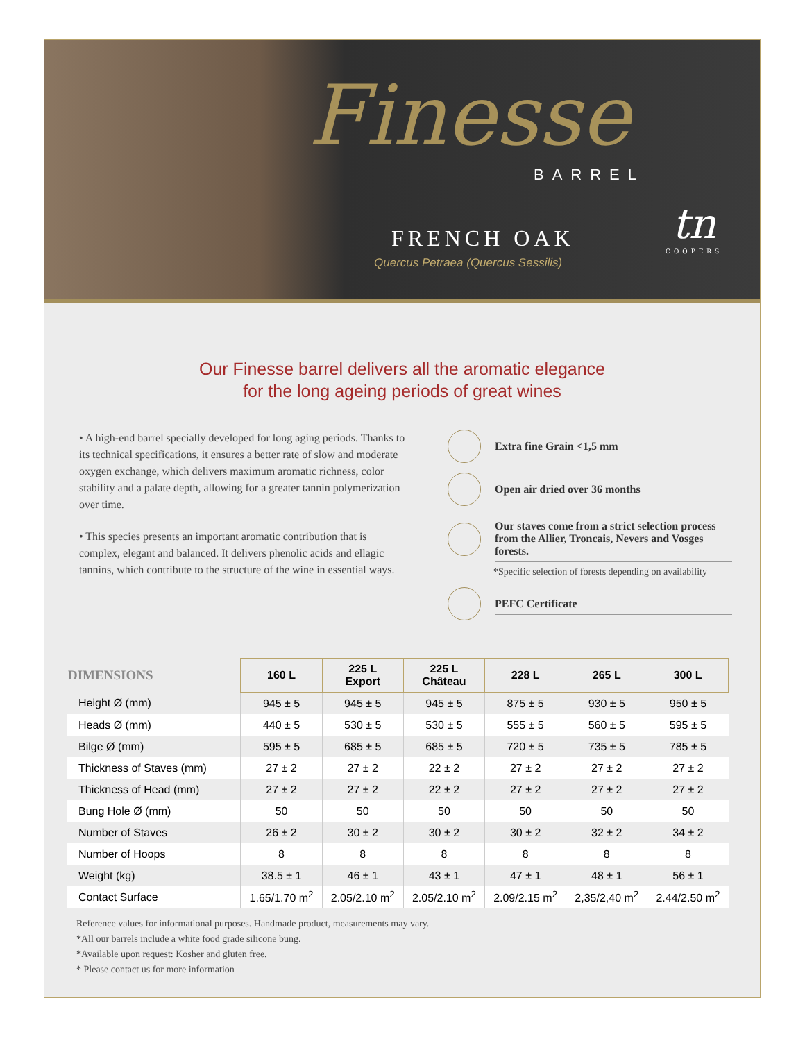Finesse
BARREL
FRENCH OAK
Quercus Petraea (Quercus Sessilis)
tn
COOPERS
Our Finesse barrel delivers all the aromatic elegance
for the long ageing periods of great wines
• A high-end barrel specially developed for long aging periods. Thanks to its technical specifications, it ensures a better rate of slow and moderate oxygen exchange, which delivers maximum aromatic richness, color stability and a palate depth, allowing for a greater tannin polymerization over time.
• This species presents an important aromatic contribution that is complex, elegant and balanced. It delivers phenolic acids and ellagic tannins, which contribute to the structure of the wine in essential ways.
Extra fine Grain <1,5 mm
Open air dried over 36 months
Our staves come from a strict selection process from the Allier, Troncais, Nevers and Vosges forests.
*Specific selection of forests depending on availability
PEFC Certificate
| DIMENSIONS | 160 L | 225 L Export | 225 L Château | 228 L | 265 L | 300 L |
| --- | --- | --- | --- | --- | --- | --- |
| Height Ø (mm) | 945 ± 5 | 945 ± 5 | 945 ± 5 | 875 ± 5 | 930 ± 5 | 950 ± 5 |
| Heads Ø (mm) | 440 ± 5 | 530 ± 5 | 530 ± 5 | 555 ± 5 | 560 ± 5 | 595 ± 5 |
| Bilge Ø (mm) | 595 ± 5 | 685 ± 5 | 685 ± 5 | 720 ± 5 | 735 ± 5 | 785 ± 5 |
| Thickness of Staves (mm) | 27 ± 2 | 27 ± 2 | 22 ± 2 | 27 ± 2 | 27 ± 2 | 27 ± 2 |
| Thickness of Head (mm) | 27 ± 2 | 27 ± 2 | 22 ± 2 | 27 ± 2 | 27 ± 2 | 27 ± 2 |
| Bung Hole Ø (mm) | 50 | 50 | 50 | 50 | 50 | 50 |
| Number of Staves | 26 ± 2 | 30 ± 2 | 30 ± 2 | 30 ± 2 | 32 ± 2 | 34 ± 2 |
| Number of Hoops | 8 | 8 | 8 | 8 | 8 | 8 |
| Weight (kg) | 38.5 ± 1 | 46 ± 1 | 43 ± 1 | 47 ± 1 | 48 ± 1 | 56 ± 1 |
| Contact Surface | 1.65/1.70 m<sup>2</sup> | 2.05/2.10 m<sup>2</sup> | 2.05/2.10 m<sup>2</sup> | 2.09/2.15 m<sup>2</sup> | 2,35/2,40 m<sup>2</sup> | 2.44/2.50 m<sup>2</sup> |
Reference values for informational purposes. Handmade product, measurements may vary.
*All our barrels include a white food grade silicone bung.
*Available upon request: Kosher and gluten free.
* Please contact us for more information